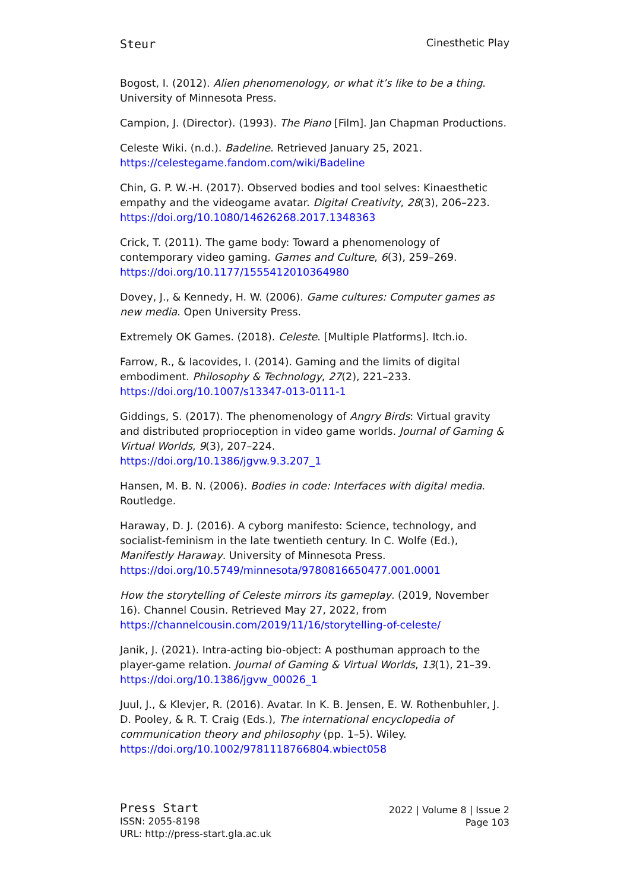Steur Cinesthetic Play
Bogost, I. (2012). Alien phenomenology, or what it’s like to be a thing. University of Minnesota Press.
Campion, J. (Director). (1993). The Piano [Film]. Jan Chapman Productions.
Celeste Wiki. (n.d.). Badeline. Retrieved January 25, 2021. https://celestegame.fandom.com/wiki/Badeline
Chin, G. P. W.-H. (2017). Observed bodies and tool selves: Kinaesthetic empathy and the videogame avatar. Digital Creativity, 28(3), 206–223. https://doi.org/10.1080/14626268.2017.1348363
Crick, T. (2011). The game body: Toward a phenomenology of contemporary video gaming. Games and Culture, 6(3), 259–269. https://doi.org/10.1177/1555412010364980
Dovey, J., & Kennedy, H. W. (2006). Game cultures: Computer games as new media. Open University Press.
Extremely OK Games. (2018). Celeste. [Multiple Platforms]. Itch.io.
Farrow, R., & Iacovides, I. (2014). Gaming and the limits of digital embodiment. Philosophy & Technology, 27(2), 221–233. https://doi.org/10.1007/s13347-013-0111-1
Giddings, S. (2017). The phenomenology of Angry Birds: Virtual gravity and distributed proprioception in video game worlds. Journal of Gaming & Virtual Worlds, 9(3), 207–224.
https://doi.org/10.1386/jgvw.9.3.207_1
Hansen, M. B. N. (2006). Bodies in code: Interfaces with digital media. Routledge.
Haraway, D. J. (2016). A cyborg manifesto: Science, technology, and socialist-feminism in the late twentieth century. In C. Wolfe (Ed.), Manifestly Haraway. University of Minnesota Press. https://doi.org/10.5749/minnesota/9780816650477.001.0001
How the storytelling of Celeste mirrors its gameplay. (2019, November 16). Channel Cousin. Retrieved May 27, 2022, from https://channelcousin.com/2019/11/16/storytelling-of-celeste/
Janik, J. (2021). Intra-acting bio-object: A posthuman approach to the player-game relation. Journal of Gaming & Virtual Worlds, 13(1), 21–39. https://doi.org/10.1386/jgvw_00026_1
Juul, J., & Klevjer, R. (2016). Avatar. In K. B. Jensen, E. W. Rothenbuhler, J. D. Pooley, & R. T. Craig (Eds.), The international encyclopedia of communication theory and philosophy (pp. 1–5). Wiley. https://doi.org/10.1002/9781118766804.wbiect058
Press Start
ISSN: 2055-8198
URL: http://press-start.gla.ac.uk
2022 | Volume 8 | Issue 2
Page 103